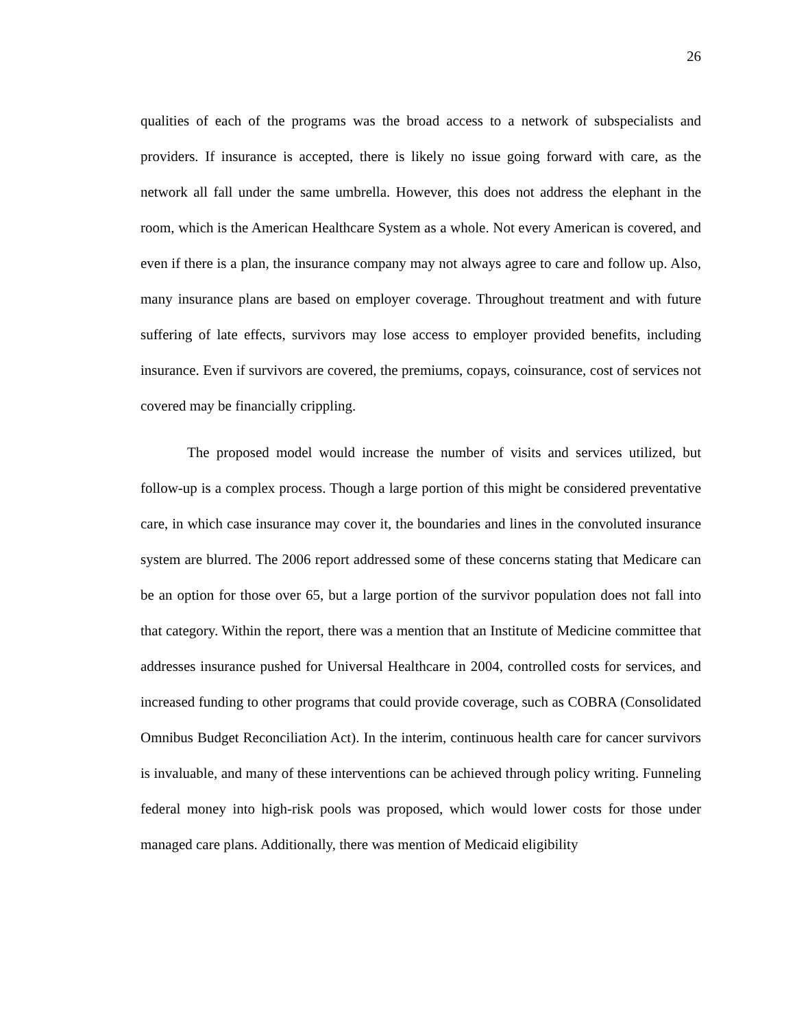26
qualities of each of the programs was the broad access to a network of subspecialists and providers. If insurance is accepted, there is likely no issue going forward with care, as the network all fall under the same umbrella. However, this does not address the elephant in the room, which is the American Healthcare System as a whole. Not every American is covered, and even if there is a plan, the insurance company may not always agree to care and follow up. Also, many insurance plans are based on employer coverage. Throughout treatment and with future suffering of late effects, survivors may lose access to employer provided benefits, including insurance. Even if survivors are covered, the premiums, copays, coinsurance, cost of services not covered may be financially crippling.
The proposed model would increase the number of visits and services utilized, but follow-up is a complex process. Though a large portion of this might be considered preventative care, in which case insurance may cover it, the boundaries and lines in the convoluted insurance system are blurred. The 2006 report addressed some of these concerns stating that Medicare can be an option for those over 65, but a large portion of the survivor population does not fall into that category. Within the report, there was a mention that an Institute of Medicine committee that addresses insurance pushed for Universal Healthcare in 2004, controlled costs for services, and increased funding to other programs that could provide coverage, such as COBRA (Consolidated Omnibus Budget Reconciliation Act). In the interim, continuous health care for cancer survivors is invaluable, and many of these interventions can be achieved through policy writing. Funneling federal money into high-risk pools was proposed, which would lower costs for those under managed care plans. Additionally, there was mention of Medicaid eligibility